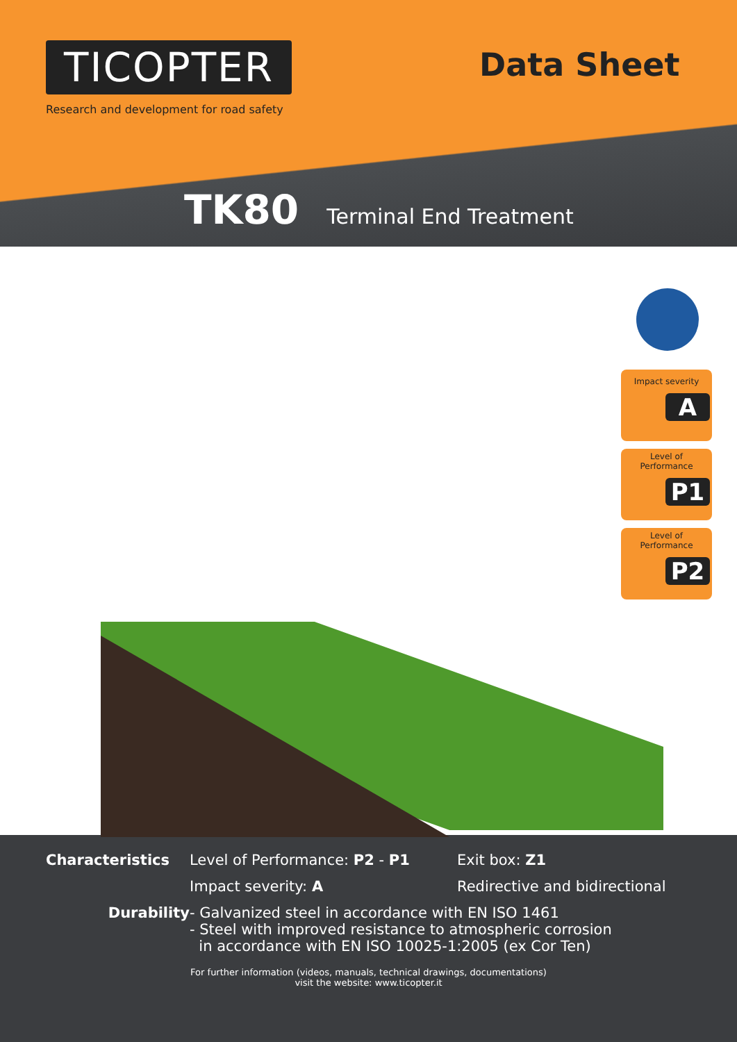TICOPTER
Research and development for road safety
Data Sheet
TK80 Terminal End Treatment
Impact severity
A
Level of
Performance
P1
Level of
Performance
P2
Characteristics Level of Performance: P2 - P1 Exit box: Z1
Impact severity: A Redirective and bidirectional
Durability - Galvanized steel in accordance with EN ISO 1461
- Steel with improved resistance to atmospheric corrosion
in accordance with EN ISO 10025-1:2005 (ex Cor Ten)
For further information (videos, manuals, technical drawings, documentations)
visit the website: www.ticopter.it